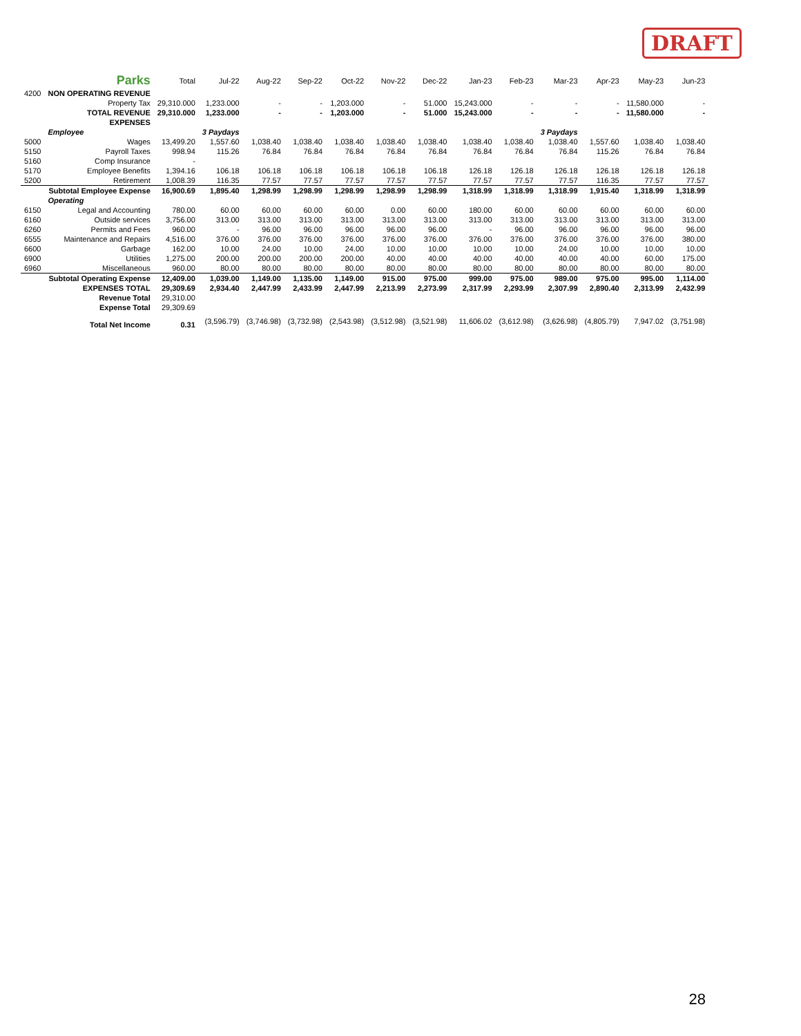DRAFT
| | Parks | Total | Jul-22 | Aug-22 | Sep-22 | Oct-22 | Nov-22 | Dec-22 | Jan-23 | Feb-23 | Mar-23 | Apr-23 | May-23 | Jun-23 |
| --- | --- | --- | --- | --- | --- | --- | --- | --- | --- | --- | --- | --- | --- | --- |
| 4200 | NON OPERATING REVENUE | | | | | | | | | | | | | |
| | Property Tax | 29,310.000 | 1,233.000 | - | - | 1,203.000 | - | 51.000 | 15,243.000 | - | - | - | 11,580.000 | - |
| | TOTAL REVENUE | 29,310.000 | 1,233.000 | - | - | 1,203.000 | - | 51.000 | 15,243.000 | - | - | - | 11,580.000 | - |
| | EXPENSES | | | | | | | | | | | | | |
| | Employee | | 3 Paydays | | | | | | | | 3 Paydays | | | |
| 5000 | Wages | 13,499.20 | 1,557.60 | 1,038.40 | 1,038.40 | 1,038.40 | 1,038.40 | 1,038.40 | 1,038.40 | 1,038.40 | 1,038.40 | 1,557.60 | 1,038.40 | 1,038.40 |
| 5150 | Payroll Taxes | 998.94 | 115.26 | 76.84 | 76.84 | 76.84 | 76.84 | 76.84 | 76.84 | 76.84 | 76.84 | 115.26 | 76.84 | 76.84 |
| 5160 | Comp Insurance | - | | | | | | | | | | | | |
| 5170 | Employee Benefits | 1,394.16 | 106.18 | 106.18 | 106.18 | 106.18 | 106.18 | 106.18 | 126.18 | 126.18 | 126.18 | 126.18 | 126.18 | 126.18 |
| 5200 | Retirement | 1,008.39 | 116.35 | 77.57 | 77.57 | 77.57 | 77.57 | 77.57 | 77.57 | 77.57 | 77.57 | 116.35 | 77.57 | 77.57 |
| | Subtotal Employee Expense | 16,900.69 | 1,895.40 | 1,298.99 | 1,298.99 | 1,298.99 | 1,298.99 | 1,298.99 | 1,318.99 | 1,318.99 | 1,318.99 | 1,915.40 | 1,318.99 | 1,318.99 |
| | Operating | | | | | | | | | | | | | |
| 6150 | Legal and Accounting | 780.00 | 60.00 | 60.00 | 60.00 | 60.00 | 0.00 | 60.00 | 180.00 | 60.00 | 60.00 | 60.00 | 60.00 | 60.00 |
| 6160 | Outside services | 3,756.00 | 313.00 | 313.00 | 313.00 | 313.00 | 313.00 | 313.00 | 313.00 | 313.00 | 313.00 | 313.00 | 313.00 | 313.00 |
| 6260 | Permits and Fees | 960.00 | - | 96.00 | 96.00 | 96.00 | 96.00 | 96.00 | - | 96.00 | 96.00 | 96.00 | 96.00 | 96.00 |
| 6555 | Maintenance and Repairs | 4,516.00 | 376.00 | 376.00 | 376.00 | 376.00 | 376.00 | 376.00 | 376.00 | 376.00 | 376.00 | 376.00 | 376.00 | 380.00 |
| 6600 | Garbage | 162.00 | 10.00 | 24.00 | 10.00 | 24.00 | 10.00 | 10.00 | 10.00 | 10.00 | 24.00 | 10.00 | 10.00 | 10.00 |
| 6900 | Utilities | 1,275.00 | 200.00 | 200.00 | 200.00 | 200.00 | 40.00 | 40.00 | 40.00 | 40.00 | 40.00 | 40.00 | 60.00 | 175.00 |
| 6960 | Miscellaneous | 960.00 | 80.00 | 80.00 | 80.00 | 80.00 | 80.00 | 80.00 | 80.00 | 80.00 | 80.00 | 80.00 | 80.00 | 80.00 |
| | Subtotal Operating Expense | 12,409.00 | 1,039.00 | 1,149.00 | 1,135.00 | 1,149.00 | 915.00 | 975.00 | 999.00 | 975.00 | 989.00 | 975.00 | 995.00 | 1,114.00 |
| | EXPENSES TOTAL | 29,309.69 | 2,934.40 | 2,447.99 | 2,433.99 | 2,447.99 | 2,213.99 | 2,273.99 | 2,317.99 | 2,293.99 | 2,307.99 | 2,890.40 | 2,313.99 | 2,432.99 |
| | Revenue Total | 29,310.00 | | | | | | | | | | | | |
| | Expense Total | 29,309.69 | | | | | | | | | | | | |
| | Total Net Income | 0.31 | (3,596.79) | (3,746.98) | (3,732.98) | (2,543.98) | (3,512.98) | (3,521.98) | 11,606.02 | (3,612.98) | (3,626.98) | (4,805.79) | 7,947.02 | (3,751.98) |
28